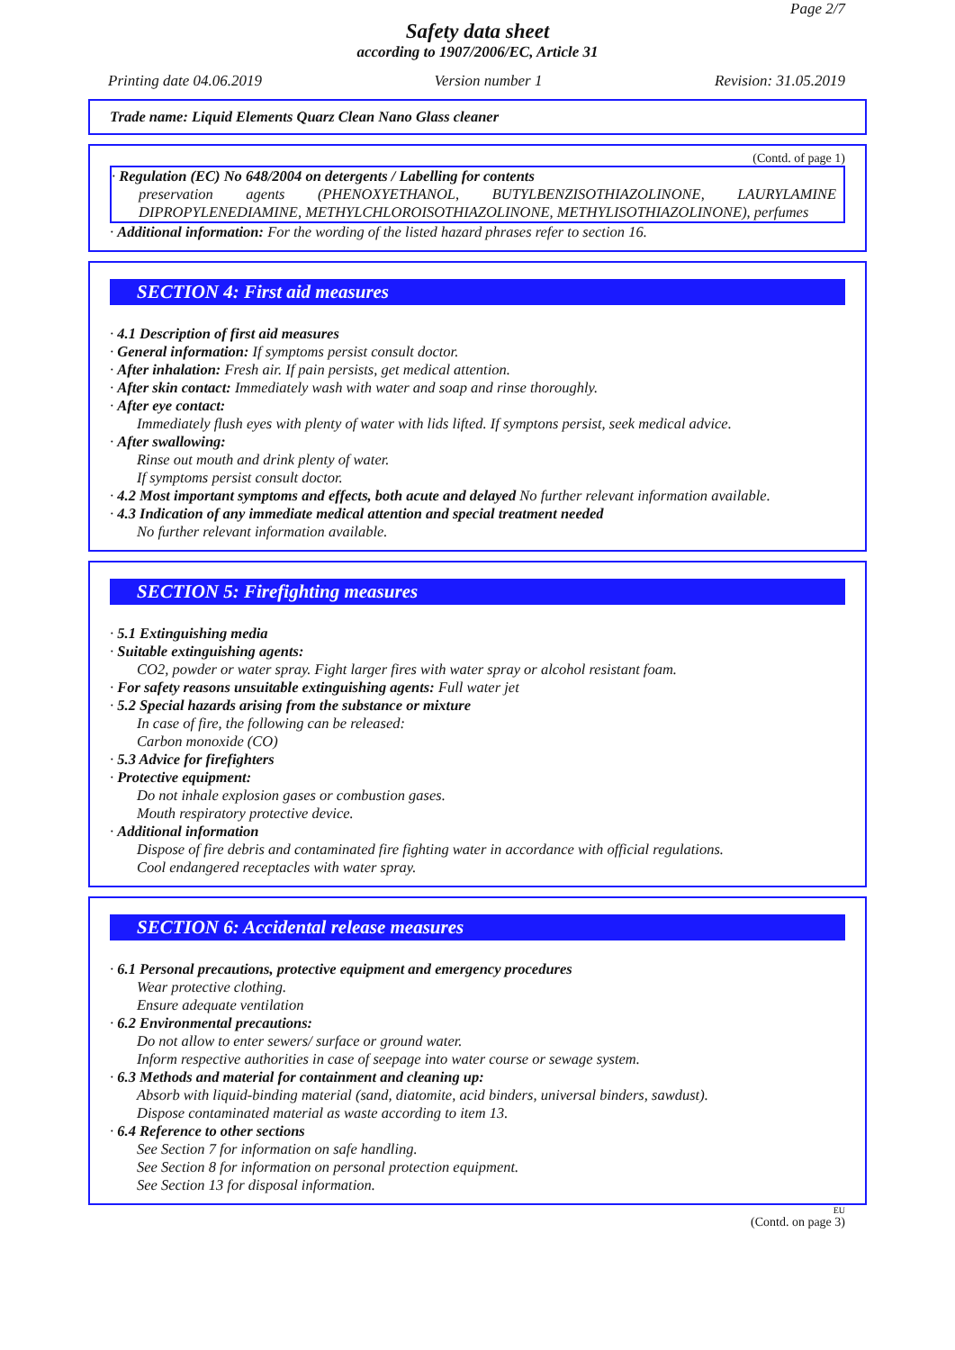Page 2/7
Safety data sheet
according to 1907/2006/EC, Article 31
Printing date 04.06.2019 Version number 1 Revision: 31.05.2019
Trade name: Liquid Elements Quarz Clean Nano Glass cleaner
(Contd. of page 1)
· Regulation (EC) No 648/2004 on detergents / Labelling for contents
preservation agents (PHENOXYETHANOL, BUTYLBENZISOTHIAZOLINONE, LAURYLAMINE DIPROPYLENEDIAMINE, METHYLCHLOROISOTHIAZOLINONE, METHYLISOTHIAZOLINONE), perfumes
· Additional information: For the wording of the listed hazard phrases refer to section 16.
SECTION 4: First aid measures
· 4.1 Description of first aid measures
· General information: If symptoms persist consult doctor.
· After inhalation: Fresh air. If pain persists, get medical attention.
· After skin contact: Immediately wash with water and soap and rinse thoroughly.
· After eye contact:
Immediately flush eyes with plenty of water with lids lifted. If symptons persist, seek medical advice.
· After swallowing:
Rinse out mouth and drink plenty of water.
If symptoms persist consult doctor.
· 4.2 Most important symptoms and effects, both acute and delayed No further relevant information available.
· 4.3 Indication of any immediate medical attention and special treatment needed
No further relevant information available.
SECTION 5: Firefighting measures
· 5.1 Extinguishing media
· Suitable extinguishing agents:
CO2, powder or water spray. Fight larger fires with water spray or alcohol resistant foam.
· For safety reasons unsuitable extinguishing agents: Full water jet
· 5.2 Special hazards arising from the substance or mixture
In case of fire, the following can be released:
Carbon monoxide (CO)
· 5.3 Advice for firefighters
· Protective equipment:
Do not inhale explosion gases or combustion gases.
Mouth respiratory protective device.
· Additional information
Dispose of fire debris and contaminated fire fighting water in accordance with official regulations.
Cool endangered receptacles with water spray.
SECTION 6: Accidental release measures
· 6.1 Personal precautions, protective equipment and emergency procedures
Wear protective clothing.
Ensure adequate ventilation
· 6.2 Environmental precautions:
Do not allow to enter sewers/ surface or ground water.
Inform respective authorities in case of seepage into water course or sewage system.
· 6.3 Methods and material for containment and cleaning up:
Absorb with liquid-binding material (sand, diatomite, acid binders, universal binders, sawdust).
Dispose contaminated material as waste according to item 13.
· 6.4 Reference to other sections
See Section 7 for information on safe handling.
See Section 8 for information on personal protection equipment.
See Section 13 for disposal information.
EU
(Contd. on page 3)